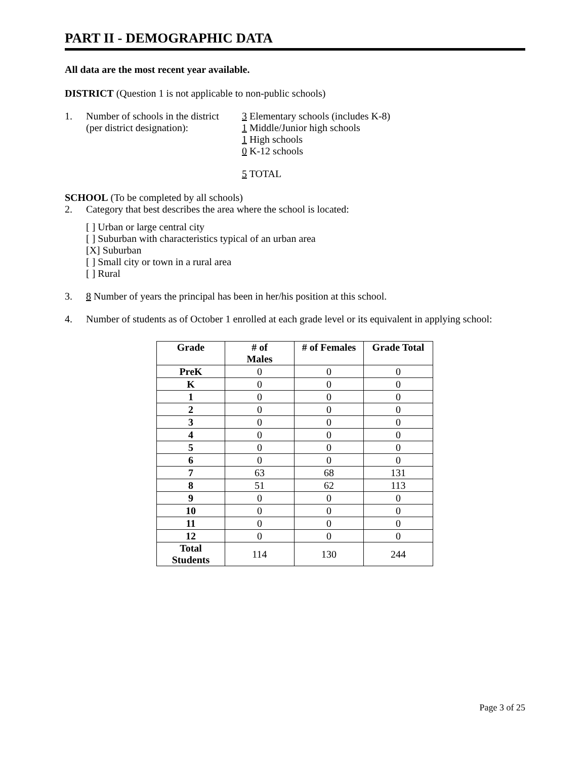PART II - DEMOGRAPHIC DATA
All data are the most recent year available.
DISTRICT (Question 1 is not applicable to non-public schools)
1. Number of schools in the district
(per district designation):
3 Elementary schools (includes K-8)
1 Middle/Junior high schools
1 High schools
0 K-12 schools
5 TOTAL
SCHOOL (To be completed by all schools)
2. Category that best describes the area where the school is located:
[ ] Urban or large central city
[ ] Suburban with characteristics typical of an urban area
[X] Suburban
[ ] Small city or town in a rural area
[ ] Rural
3. 8 Number of years the principal has been in her/his position at this school.
4. Number of students as of October 1 enrolled at each grade level or its equivalent in applying school:
| Grade | # of Males | # of Females | Grade Total |
| --- | --- | --- | --- |
| PreK | 0 | 0 | 0 |
| K | 0 | 0 | 0 |
| 1 | 0 | 0 | 0 |
| 2 | 0 | 0 | 0 |
| 3 | 0 | 0 | 0 |
| 4 | 0 | 0 | 0 |
| 5 | 0 | 0 | 0 |
| 6 | 0 | 0 | 0 |
| 7 | 63 | 68 | 131 |
| 8 | 51 | 62 | 113 |
| 9 | 0 | 0 | 0 |
| 10 | 0 | 0 | 0 |
| 11 | 0 | 0 | 0 |
| 12 | 0 | 0 | 0 |
| Total Students | 114 | 130 | 244 |
Page 3 of 25